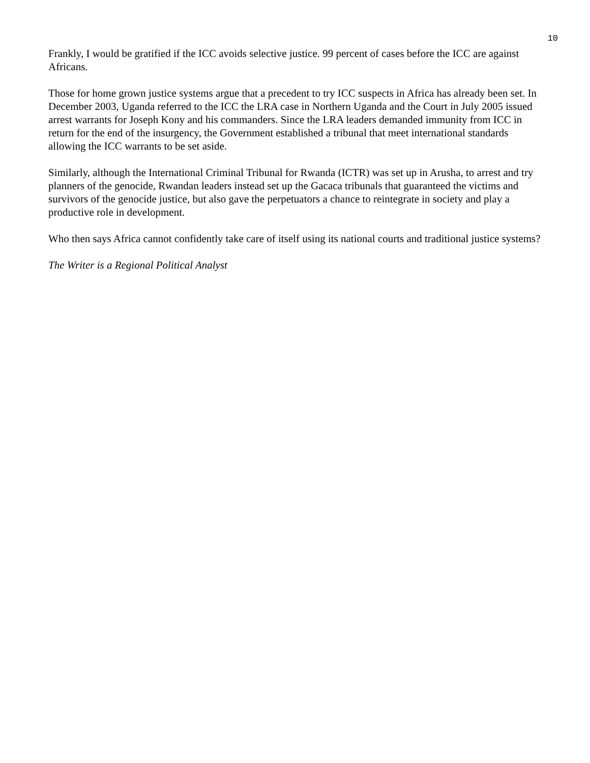10
Frankly, I would be gratified if the ICC avoids selective justice. 99 percent of cases before the ICC are against Africans.
Those for home grown justice systems argue that a precedent to try ICC suspects in Africa has already been set. In December 2003, Uganda referred to the ICC the LRA case in Northern Uganda and the Court in July 2005 issued arrest warrants for Joseph Kony and his commanders. Since the LRA leaders demanded immunity from ICC in return for the end of the insurgency, the Government established a tribunal that meet international standards allowing the ICC warrants to be set aside.
Similarly, although the International Criminal Tribunal for Rwanda (ICTR) was set up in Arusha, to arrest and try planners of the genocide, Rwandan leaders instead set up the Gacaca tribunals that guaranteed the victims and survivors of the genocide justice, but also gave the perpetuators a chance to reintegrate in society and play a productive role in development.
Who then says Africa cannot confidently take care of itself using its national courts and traditional justice systems?
The Writer is a Regional Political Analyst